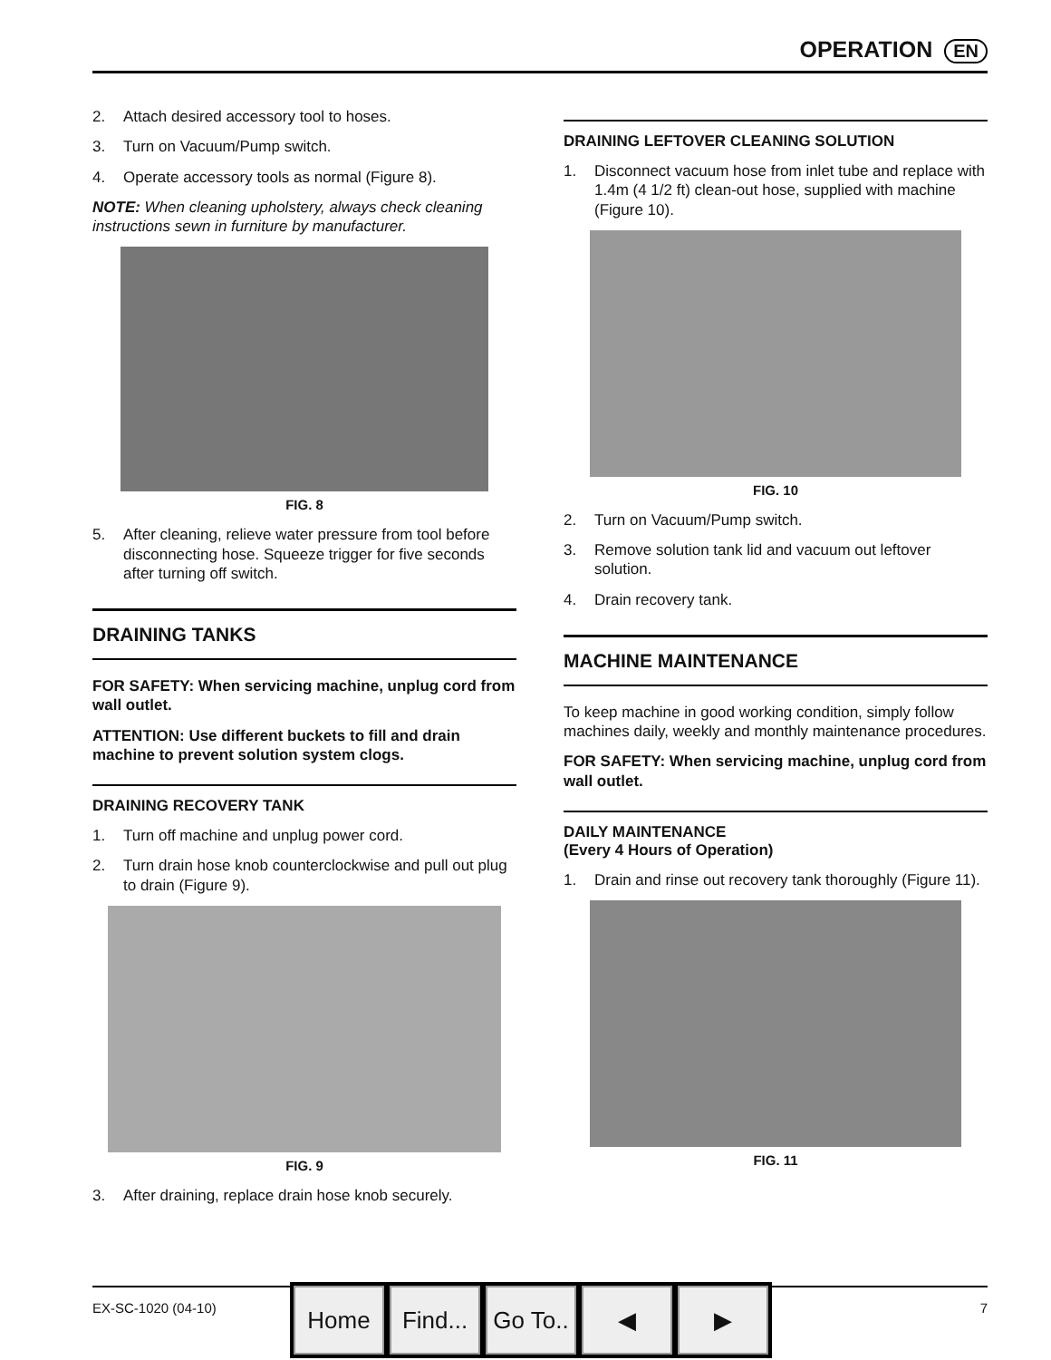OPERATION EN
2. Attach desired accessory tool to hoses.
3. Turn on Vacuum/Pump switch.
4. Operate accessory tools as normal (Figure 8).
NOTE: When cleaning upholstery, always check cleaning instructions sewn in furniture by manufacturer.
FIG. 8
5. After cleaning, relieve water pressure from tool before disconnecting hose. Squeeze trigger for five seconds after turning off switch.
DRAINING TANKS
FOR SAFETY: When servicing machine, unplug cord from wall outlet.
ATTENTION: Use different buckets to fill and drain machine to prevent solution system clogs.
DRAINING RECOVERY TANK
1. Turn off machine and unplug power cord.
2. Turn drain hose knob counterclockwise and pull out plug to drain (Figure 9).
FIG. 9
3. After draining, replace drain hose knob securely.
DRAINING LEFTOVER CLEANING SOLUTION
1. Disconnect vacuum hose from inlet tube and replace with 1.4m (4 1/2 ft) clean-out hose, supplied with machine (Figure 10).
FIG. 10
2. Turn on Vacuum/Pump switch.
3. Remove solution tank lid and vacuum out leftover solution.
4. Drain recovery tank.
MACHINE MAINTENANCE
To keep machine in good working condition, simply follow machines daily, weekly and monthly maintenance procedures.
FOR SAFETY: When servicing machine, unplug cord from wall outlet.
DAILY MAINTENANCE
(Every 4 Hours of Operation)
1. Drain and rinse out recovery tank thoroughly (Figure 11).
FIG. 11
EX-SC-1020 (04-10) 7
Home Find...
Go To..
◀ ▶